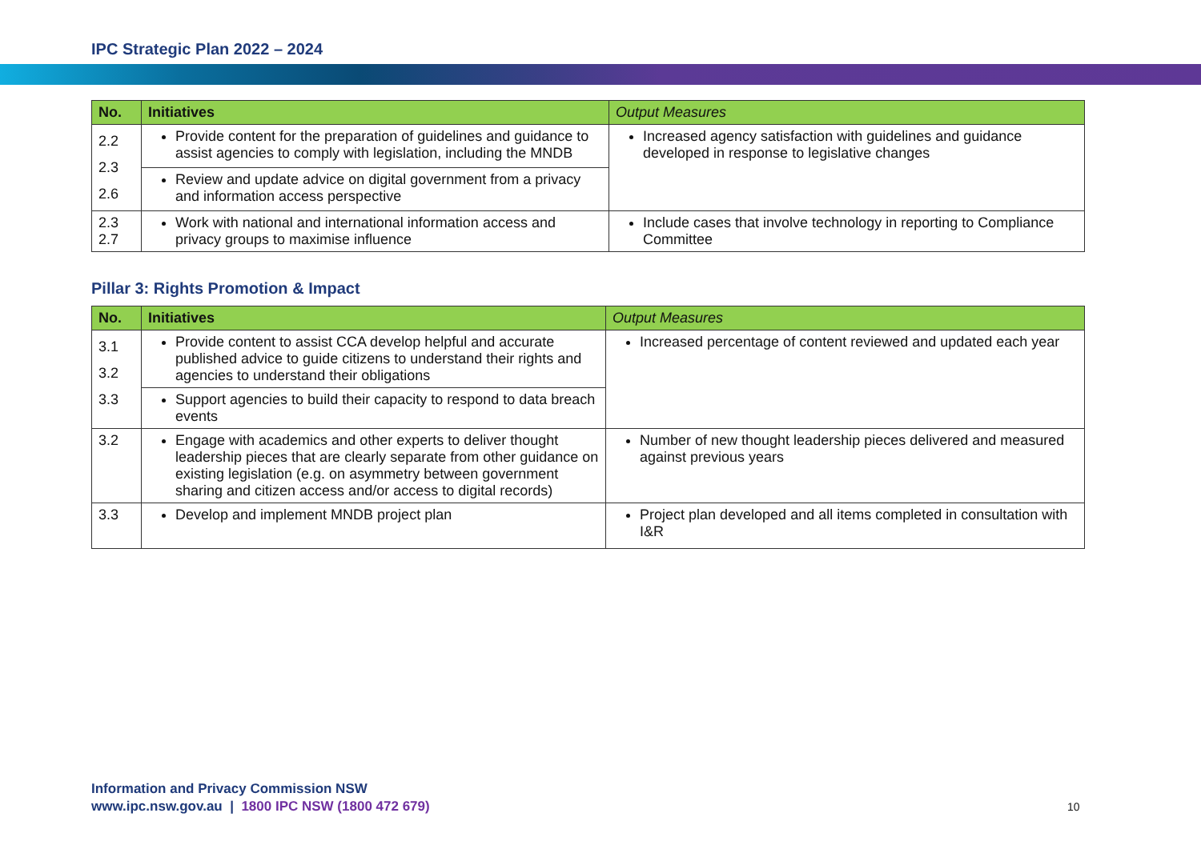IPC Strategic Plan 2022 – 2024
| No. | Initiatives | Output Measures |
| --- | --- | --- |
| 2.2 2.3 2.6 | Provide content for the preparation of guidelines and guidance to assist agencies to comply with legislation, including the MNDB | Increased agency satisfaction with guidelines and guidance developed in response to legislative changes |
| | Review and update advice on digital government from a privacy and information access perspective | |
| 2.3 2.7 | Work with national and international information access and privacy groups to maximise influence | Include cases that involve technology in reporting to Compliance Committee |
Pillar 3: Rights Promotion & Impact
| No. | Initiatives | Output Measures |
| --- | --- | --- |
| 3.1 3.2 3.3 | Provide content to assist CCA develop helpful and accurate published advice to guide citizens to understand their rights and agencies to understand their obligations | Increased percentage of content reviewed and updated each year |
| | Support agencies to build their capacity to respond to data breach events | |
| 3.2 | Engage with academics and other experts to deliver thought leadership pieces that are clearly separate from other guidance on existing legislation (e.g. on asymmetry between government sharing and citizen access and/or access to digital records) | Number of new thought leadership pieces delivered and measured against previous years |
| 3.3 | Develop and implement MNDB project plan | Project plan developed and all items completed in consultation with I&R |
Information and Privacy Commission NSW
www.ipc.nsw.gov.au | 1800 IPC NSW (1800 472 679)
10